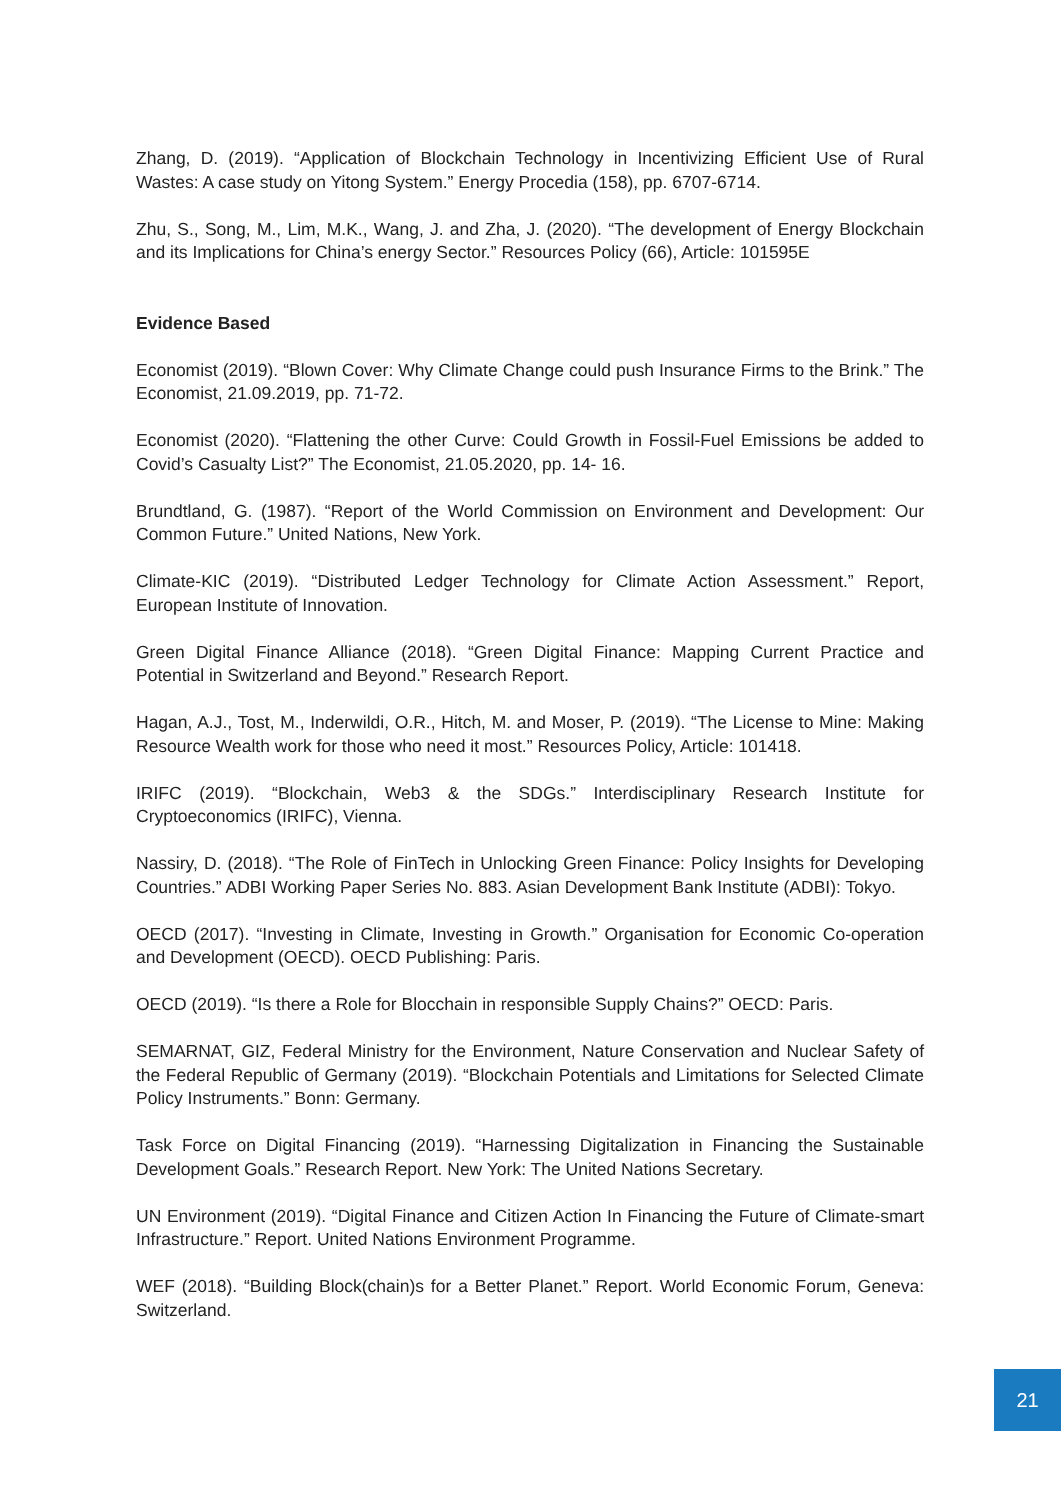Zhang, D. (2019). “Application of Blockchain Technology in Incentivizing Efficient Use of Rural Wastes: A case study on Yitong System.” Energy Procedia (158), pp. 6707-6714.
Zhu, S., Song, M., Lim, M.K., Wang, J. and Zha, J. (2020). “The development of Energy Blockchain and its Implications for China’s energy Sector.” Resources Policy (66), Article: 101595E
Evidence Based
Economist (2019). “Blown Cover: Why Climate Change could push Insurance Firms to the Brink.” The Economist, 21.09.2019, pp. 71-72.
Economist (2020). “Flattening the other Curve: Could Growth in Fossil-Fuel Emissions be added to Covid’s Casualty List?” The Economist, 21.05.2020, pp. 14- 16.
Brundtland, G. (1987). “Report of the World Commission on Environment and Development: Our Common Future.” United Nations, New York.
Climate-KIC (2019). “Distributed Ledger Technology for Climate Action Assessment.” Report, European Institute of Innovation.
Green Digital Finance Alliance (2018). “Green Digital Finance: Mapping Current Practice and Potential in Switzerland and Beyond.” Research Report.
Hagan, A.J., Tost, M., Inderwildi, O.R., Hitch, M. and Moser, P. (2019). “The License to Mine: Making Resource Wealth work for those who need it most.” Resources Policy, Article: 101418.
IRIFC (2019). “Blockchain, Web3 & the SDGs.” Interdisciplinary Research Institute for Cryptoeconomics (IRIFC), Vienna.
Nassiry, D. (2018). “The Role of FinTech in Unlocking Green Finance: Policy Insights for Developing Countries.” ADBI Working Paper Series No. 883. Asian Development Bank Institute (ADBI): Tokyo.
OECD (2017). “Investing in Climate, Investing in Growth.” Organisation for Economic Co-operation and Development (OECD). OECD Publishing: Paris.
OECD (2019). “Is there a Role for Blocchain in responsible Supply Chains?” OECD: Paris.
SEMARNAT, GIZ, Federal Ministry for the Environment, Nature Conservation and Nuclear Safety of the Federal Republic of Germany (2019). “Blockchain Potentials and Limitations for Selected Climate Policy Instruments.” Bonn: Germany.
Task Force on Digital Financing (2019). “Harnessing Digitalization in Financing the Sustainable Development Goals.” Research Report. New York: The United Nations Secretary.
UN Environment (2019). “Digital Finance and Citizen Action In Financing the Future of Climate-smart Infrastructure.” Report. United Nations Environment Programme.
WEF (2018). “Building Block(chain)s for a Better Planet.” Report. World Economic Forum, Geneva: Switzerland.
21